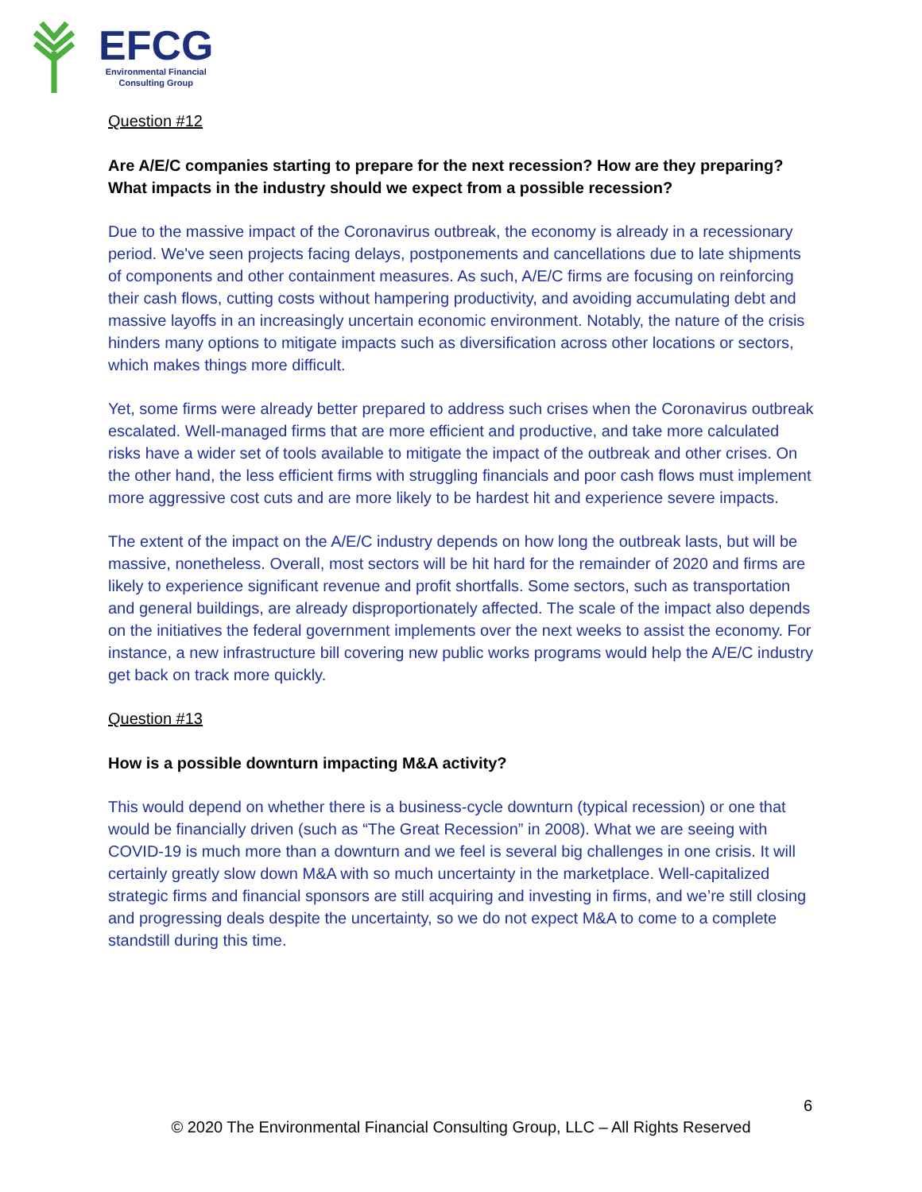EFCG
Environmental Financial
Consulting Group
Question #12
Are A/E/C companies starting to prepare for the next recession? How are they preparing? What impacts in the industry should we expect from a possible recession?
Due to the massive impact of the Coronavirus outbreak, the economy is already in a recessionary period. We've seen projects facing delays, postponements and cancellations due to late shipments of components and other containment measures. As such, A/E/C firms are focusing on reinforcing their cash flows, cutting costs without hampering productivity, and avoiding accumulating debt and massive layoffs in an increasingly uncertain economic environment. Notably, the nature of the crisis hinders many options to mitigate impacts such as diversification across other locations or sectors, which makes things more difficult.
Yet, some firms were already better prepared to address such crises when the Coronavirus outbreak escalated. Well-managed firms that are more efficient and productive, and take more calculated risks have a wider set of tools available to mitigate the impact of the outbreak and other crises. On the other hand, the less efficient firms with struggling financials and poor cash flows must implement more aggressive cost cuts and are more likely to be hardest hit and experience severe impacts.
The extent of the impact on the A/E/C industry depends on how long the outbreak lasts, but will be massive, nonetheless. Overall, most sectors will be hit hard for the remainder of 2020 and firms are likely to experience significant revenue and profit shortfalls. Some sectors, such as transportation and general buildings, are already disproportionately affected. The scale of the impact also depends on the initiatives the federal government implements over the next weeks to assist the economy. For instance, a new infrastructure bill covering new public works programs would help the A/E/C industry get back on track more quickly.
Question #13
How is a possible downturn impacting M&A activity?
This would depend on whether there is a business-cycle downturn (typical recession) or one that would be financially driven (such as “The Great Recession” in 2008). What we are seeing with COVID-19 is much more than a downturn and we feel is several big challenges in one crisis. It will certainly greatly slow down M&A with so much uncertainty in the marketplace. Well-capitalized strategic firms and financial sponsors are still acquiring and investing in firms, and we’re still closing and progressing deals despite the uncertainty, so we do not expect M&A to come to a complete standstill during this time.
6
© 2020 The Environmental Financial Consulting Group, LLC – All Rights Reserved